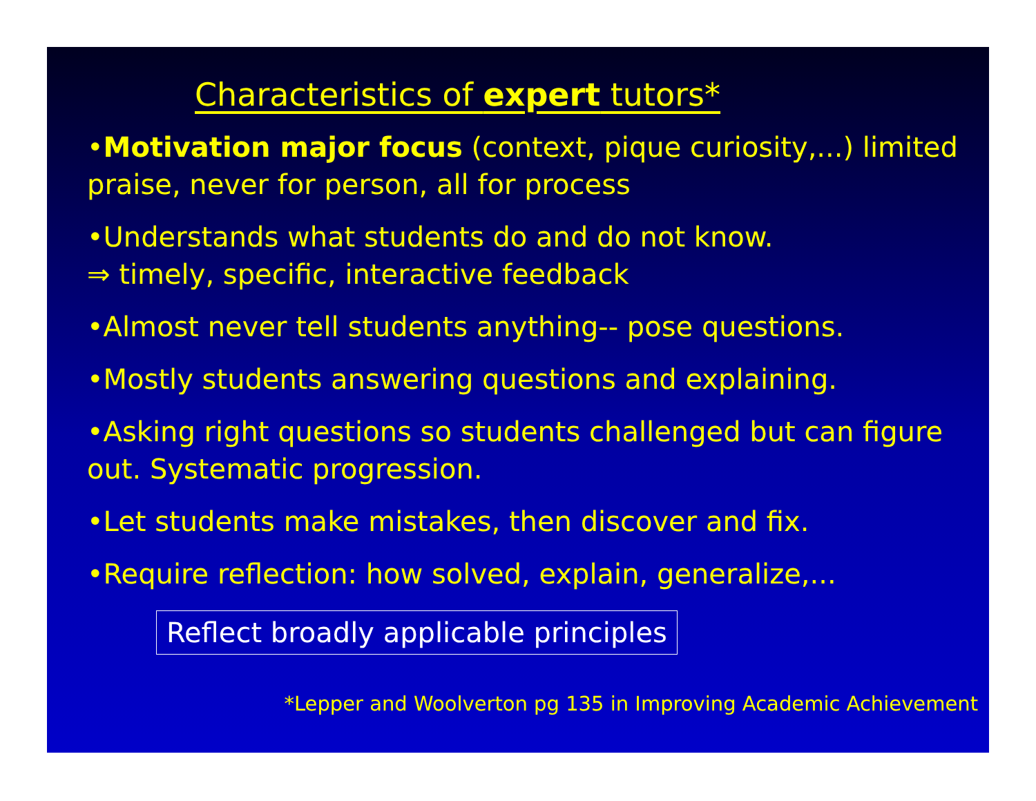Characteristics of expert tutors*
•Motivation major focus (context, pique curiosity,...) limited praise, never for person, all for process
•Understands what students do and do not know.
⇒ timely, specific, interactive feedback
•Almost never tell students anything-- pose questions.
•Mostly students answering questions and explaining.
•Asking right questions so students challenged but can figure out. Systematic progression.
•Let students make mistakes, then discover and fix.
•Require reflection: how solved, explain, generalize,...
Reflect broadly applicable principles
*Lepper and Woolverton pg 135 in Improving Academic Achievement